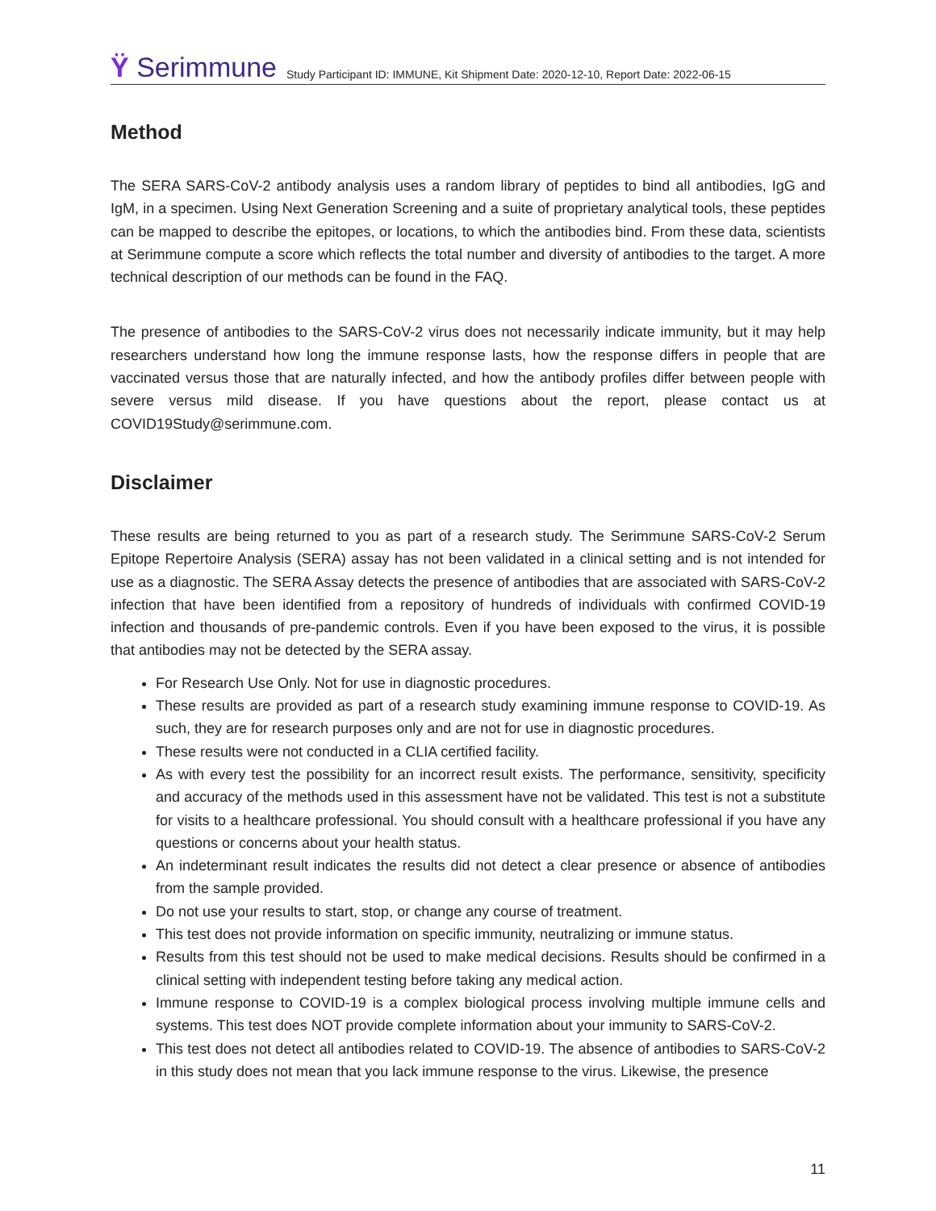Ϋ Serimmune
Study Participant ID: IMMUNE, Kit Shipment Date: 2020-12-10, Report Date: 2022-06-15
Method
The SERA SARS-CoV-2 antibody analysis uses a random library of peptides to bind all antibodies, IgG and IgM, in a specimen. Using Next Generation Screening and a suite of proprietary analytical tools, these peptides can be mapped to describe the epitopes, or locations, to which the antibodies bind. From these data, scientists at Serimmune compute a score which reflects the total number and diversity of antibodies to the target. A more technical description of our methods can be found in the FAQ.
The presence of antibodies to the SARS-CoV-2 virus does not necessarily indicate immunity, but it may help researchers understand how long the immune response lasts, how the response differs in people that are vaccinated versus those that are naturally infected, and how the antibody profiles differ between people with severe versus mild disease. If you have questions about the report, please contact us at COVID19Study@serimmune.com.
Disclaimer
These results are being returned to you as part of a research study. The Serimmune SARS-CoV-2 Serum Epitope Repertoire Analysis (SERA) assay has not been validated in a clinical setting and is not intended for use as a diagnostic. The SERA Assay detects the presence of antibodies that are associated with SARS-CoV-2 infection that have been identified from a repository of hundreds of individuals with confirmed COVID-19 infection and thousands of pre-pandemic controls. Even if you have been exposed to the virus, it is possible that antibodies may not be detected by the SERA assay.
For Research Use Only. Not for use in diagnostic procedures.
These results are provided as part of a research study examining immune response to COVID-19. As such, they are for research purposes only and are not for use in diagnostic procedures.
These results were not conducted in a CLIA certified facility.
As with every test the possibility for an incorrect result exists. The performance, sensitivity, specificity and accuracy of the methods used in this assessment have not be validated. This test is not a substitute for visits to a healthcare professional. You should consult with a healthcare professional if you have any questions or concerns about your health status.
An indeterminant result indicates the results did not detect a clear presence or absence of antibodies from the sample provided.
Do not use your results to start, stop, or change any course of treatment.
This test does not provide information on specific immunity, neutralizing or immune status.
Results from this test should not be used to make medical decisions. Results should be confirmed in a clinical setting with independent testing before taking any medical action.
Immune response to COVID-19 is a complex biological process involving multiple immune cells and systems. This test does NOT provide complete information about your immunity to SARS-CoV-2.
This test does not detect all antibodies related to COVID-19. The absence of antibodies to SARS-CoV-2 in this study does not mean that you lack immune response to the virus. Likewise, the presence
11